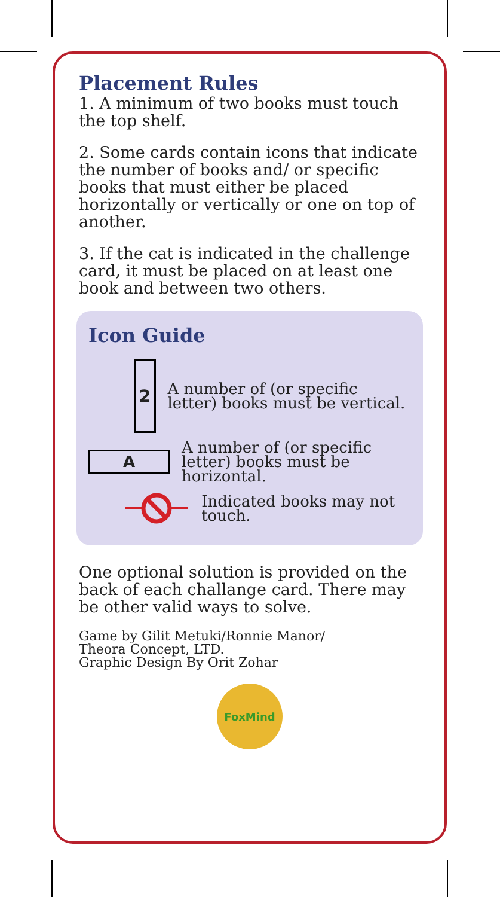Placement Rules
1. A minimum of two books must touch the top shelf.
2. Some cards contain icons that indicate the number of books and/ or specific books that must either be placed horizontally or vertically or one on top of another.
3. If the cat is indicated in the challenge card, it must be placed on at least one book and between two others.
Icon Guide
2
A number of (or specific letter) books must be vertical.
A
A number of (or specific letter) books must be horizontal.
Indicated books may not touch.
One optional solution is provided on the back of each challange card. There may be other valid ways to solve.
Game by Gilit Metuki/Ronnie Manor/
Theora Concept, LTD.
Graphic Design By Orit Zohar
FoxMind